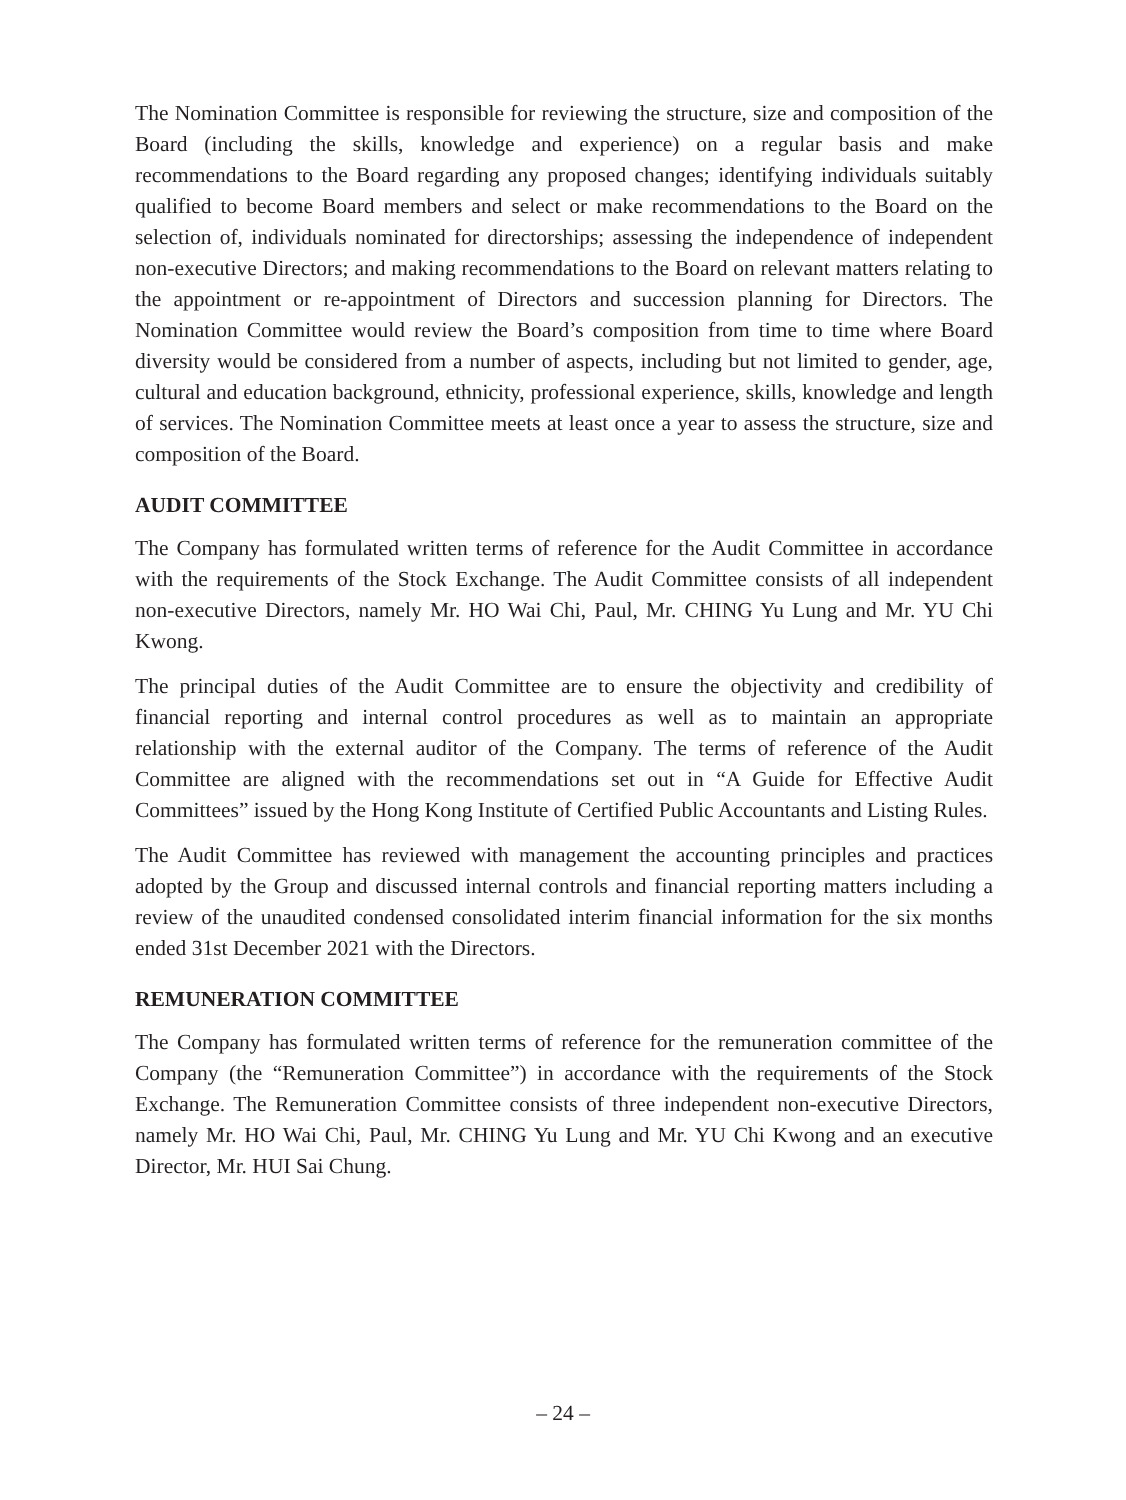The Nomination Committee is responsible for reviewing the structure, size and composition of the Board (including the skills, knowledge and experience) on a regular basis and make recommendations to the Board regarding any proposed changes; identifying individuals suitably qualified to become Board members and select or make recommendations to the Board on the selection of, individuals nominated for directorships; assessing the independence of independent non-executive Directors; and making recommendations to the Board on relevant matters relating to the appointment or re-appointment of Directors and succession planning for Directors. The Nomination Committee would review the Board’s composition from time to time where Board diversity would be considered from a number of aspects, including but not limited to gender, age, cultural and education background, ethnicity, professional experience, skills, knowledge and length of services. The Nomination Committee meets at least once a year to assess the structure, size and composition of the Board.
AUDIT COMMITTEE
The Company has formulated written terms of reference for the Audit Committee in accordance with the requirements of the Stock Exchange. The Audit Committee consists of all independent non-executive Directors, namely Mr. HO Wai Chi, Paul, Mr. CHING Yu Lung and Mr. YU Chi Kwong.
The principal duties of the Audit Committee are to ensure the objectivity and credibility of financial reporting and internal control procedures as well as to maintain an appropriate relationship with the external auditor of the Company. The terms of reference of the Audit Committee are aligned with the recommendations set out in “A Guide for Effective Audit Committees” issued by the Hong Kong Institute of Certified Public Accountants and Listing Rules.
The Audit Committee has reviewed with management the accounting principles and practices adopted by the Group and discussed internal controls and financial reporting matters including a review of the unaudited condensed consolidated interim financial information for the six months ended 31st December 2021 with the Directors.
REMUNERATION COMMITTEE
The Company has formulated written terms of reference for the remuneration committee of the Company (the “Remuneration Committee”) in accordance with the requirements of the Stock Exchange. The Remuneration Committee consists of three independent non-executive Directors, namely Mr. HO Wai Chi, Paul, Mr. CHING Yu Lung and Mr. YU Chi Kwong and an executive Director, Mr. HUI Sai Chung.
– 24 –